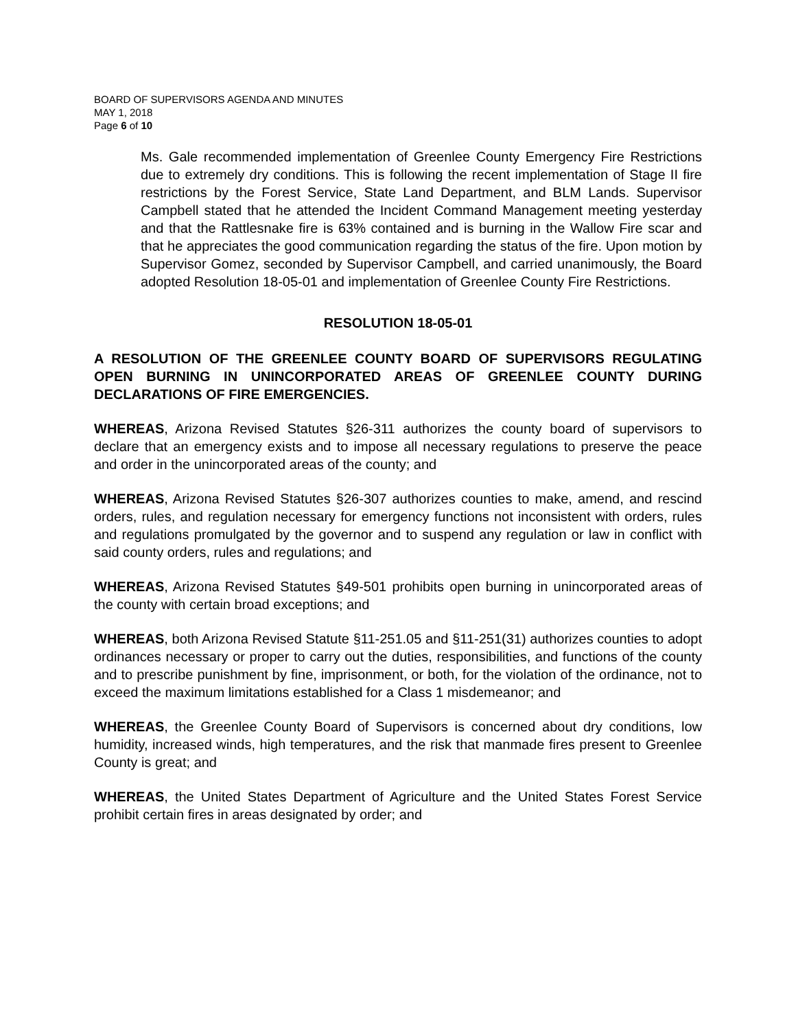BOARD OF SUPERVISORS AGENDA AND MINUTES
MAY 1, 2018
Page 6 of 10
Ms. Gale recommended implementation of Greenlee County Emergency Fire Restrictions due to extremely dry conditions. This is following the recent implementation of Stage II fire restrictions by the Forest Service, State Land Department, and BLM Lands. Supervisor Campbell stated that he attended the Incident Command Management meeting yesterday and that the Rattlesnake fire is 63% contained and is burning in the Wallow Fire scar and that he appreciates the good communication regarding the status of the fire. Upon motion by Supervisor Gomez, seconded by Supervisor Campbell, and carried unanimously, the Board adopted Resolution 18-05-01 and implementation of Greenlee County Fire Restrictions.
RESOLUTION 18-05-01
A RESOLUTION OF THE GREENLEE COUNTY BOARD OF SUPERVISORS REGULATING OPEN BURNING IN UNINCORPORATED AREAS OF GREENLEE COUNTY DURING DECLARATIONS OF FIRE EMERGENCIES.
WHEREAS, Arizona Revised Statutes §26-311 authorizes the county board of supervisors to declare that an emergency exists and to impose all necessary regulations to preserve the peace and order in the unincorporated areas of the county; and
WHEREAS, Arizona Revised Statutes §26-307 authorizes counties to make, amend, and rescind orders, rules, and regulation necessary for emergency functions not inconsistent with orders, rules and regulations promulgated by the governor and to suspend any regulation or law in conflict with said county orders, rules and regulations; and
WHEREAS, Arizona Revised Statutes §49-501 prohibits open burning in unincorporated areas of the county with certain broad exceptions; and
WHEREAS, both Arizona Revised Statute §11-251.05 and §11-251(31) authorizes counties to adopt ordinances necessary or proper to carry out the duties, responsibilities, and functions of the county and to prescribe punishment by fine, imprisonment, or both, for the violation of the ordinance, not to exceed the maximum limitations established for a Class 1 misdemeanor; and
WHEREAS, the Greenlee County Board of Supervisors is concerned about dry conditions, low humidity, increased winds, high temperatures, and the risk that manmade fires present to Greenlee County is great; and
WHEREAS, the United States Department of Agriculture and the United States Forest Service prohibit certain fires in areas designated by order; and